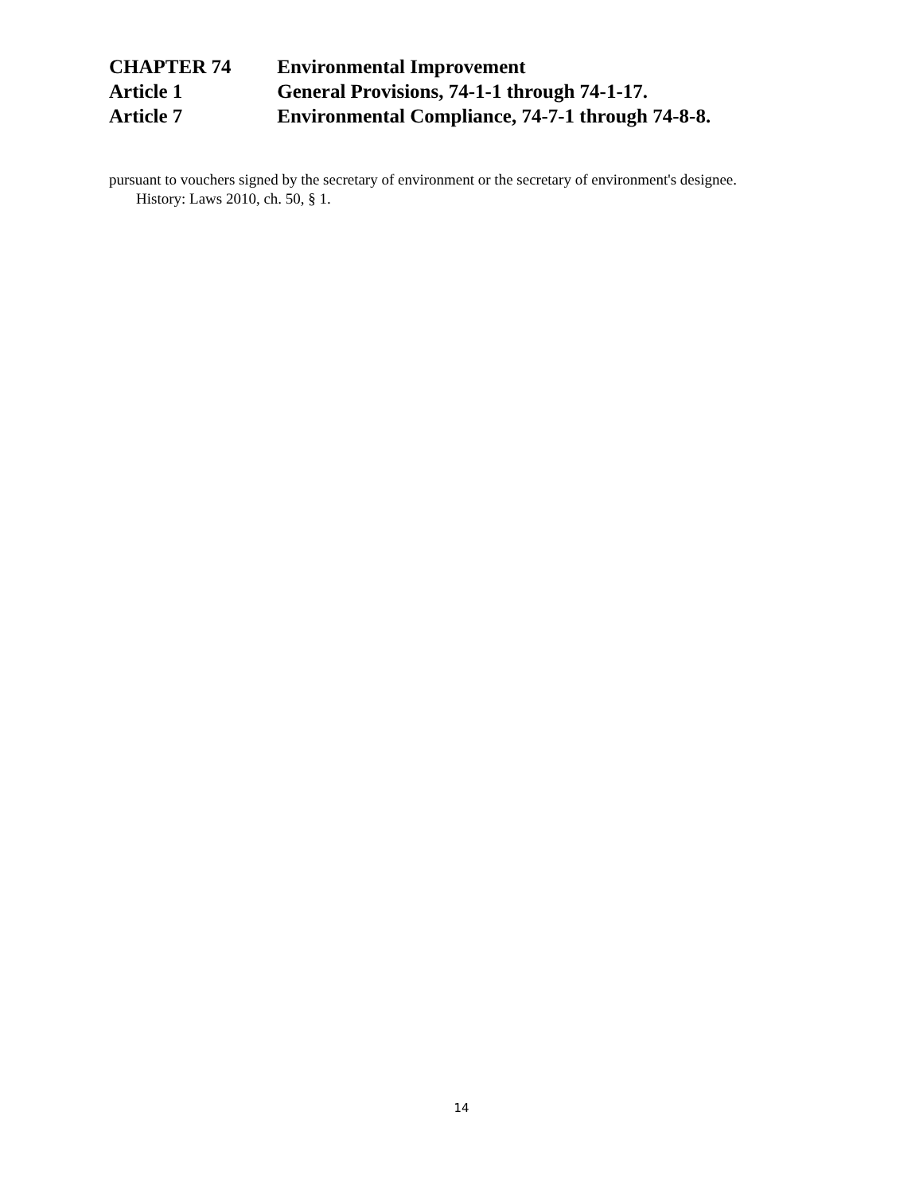CHAPTER 74 Environmental Improvement
Article 1 General Provisions, 74-1-1 through 74-1-17.
Article 7 Environmental Compliance, 74-7-1 through 74-8-8.
pursuant to vouchers signed by the secretary of environment or the secretary of environment's designee.
History: Laws 2010, ch. 50, § 1.
14